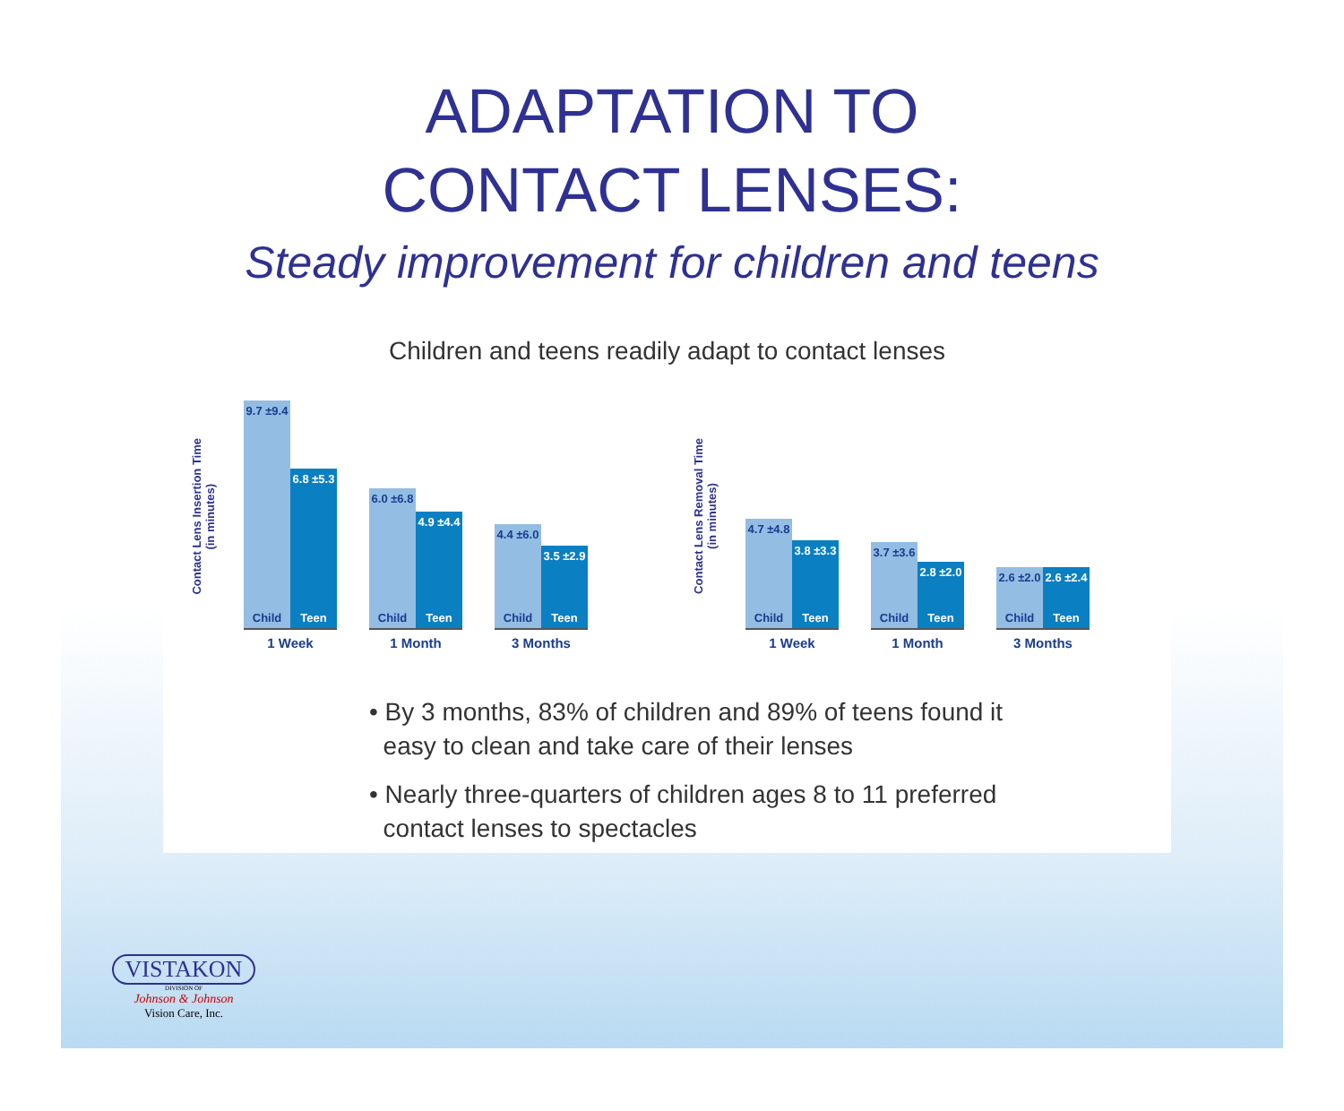ADAPTATION TO
CONTACT LENSES:
Steady improvement for children and teens
Children and teens readily adapt to contact lenses
Contact Lens Insertion Time
(in minutes)
9.7 ±9.4
Child
6.8 ±5.3
Teen
1 Week
6.0 ±6.8
Child
4.9 ±4.4
Teen
1 Month
4.4 ±6.0
Child
3.5 ±2.9
Teen
3 Months
Contact Lens Removal Time
(in minutes)
4.7 ±4.8
Child
3.8 ±3.3
Teen
1 Week
3.7 ±3.6
Child
2.8 ±2.0
Teen
1 Month
2.6 ±2.0
Child
2.6 ±2.4
Teen
3 Months
• By 3 months, 83% of children and 89% of teens found it
easy to clean and take care of their lenses
• Nearly three-quarters of children ages 8 to 11 preferred
contact lenses to spectacles
VISTAKON
DIVISION OF
Johnson & Johnson
Vision Care, Inc.